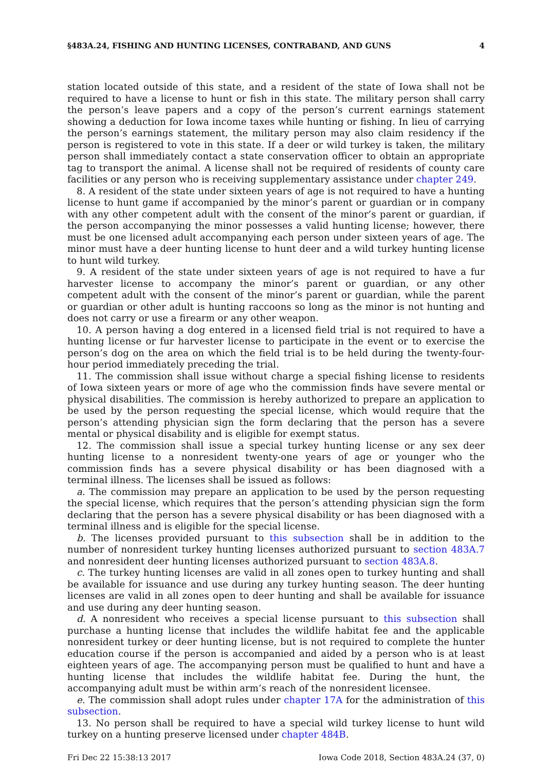§483A.24, FISHING AND HUNTING LICENSES, CONTRABAND, AND GUNS 4
station located outside of this state, and a resident of the state of Iowa shall not be required to have a license to hunt or fish in this state. The military person shall carry the person’s leave papers and a copy of the person’s current earnings statement showing a deduction for Iowa income taxes while hunting or fishing. In lieu of carrying the person’s earnings statement, the military person may also claim residency if the person is registered to vote in this state. If a deer or wild turkey is taken, the military person shall immediately contact a state conservation officer to obtain an appropriate tag to transport the animal. A license shall not be required of residents of county care facilities or any person who is receiving supplementary assistance under chapter 249.
8. A resident of the state under sixteen years of age is not required to have a hunting license to hunt game if accompanied by the minor’s parent or guardian or in company with any other competent adult with the consent of the minor’s parent or guardian, if the person accompanying the minor possesses a valid hunting license; however, there must be one licensed adult accompanying each person under sixteen years of age. The minor must have a deer hunting license to hunt deer and a wild turkey hunting license to hunt wild turkey.
9. A resident of the state under sixteen years of age is not required to have a fur harvester license to accompany the minor’s parent or guardian, or any other competent adult with the consent of the minor’s parent or guardian, while the parent or guardian or other adult is hunting raccoons so long as the minor is not hunting and does not carry or use a firearm or any other weapon.
10. A person having a dog entered in a licensed field trial is not required to have a hunting license or fur harvester license to participate in the event or to exercise the person’s dog on the area on which the field trial is to be held during the twenty-four-hour period immediately preceding the trial.
11. The commission shall issue without charge a special fishing license to residents of Iowa sixteen years or more of age who the commission finds have severe mental or physical disabilities. The commission is hereby authorized to prepare an application to be used by the person requesting the special license, which would require that the person’s attending physician sign the form declaring that the person has a severe mental or physical disability and is eligible for exempt status.
12. The commission shall issue a special turkey hunting license or any sex deer hunting license to a nonresident twenty-one years of age or younger who the commission finds has a severe physical disability or has been diagnosed with a terminal illness. The licenses shall be issued as follows:
a. The commission may prepare an application to be used by the person requesting the special license, which requires that the person’s attending physician sign the form declaring that the person has a severe physical disability or has been diagnosed with a terminal illness and is eligible for the special license.
b. The licenses provided pursuant to this subsection shall be in addition to the number of nonresident turkey hunting licenses authorized pursuant to section 483A.7 and nonresident deer hunting licenses authorized pursuant to section 483A.8.
c. The turkey hunting licenses are valid in all zones open to turkey hunting and shall be available for issuance and use during any turkey hunting season. The deer hunting licenses are valid in all zones open to deer hunting and shall be available for issuance and use during any deer hunting season.
d. A nonresident who receives a special license pursuant to this subsection shall purchase a hunting license that includes the wildlife habitat fee and the applicable nonresident turkey or deer hunting license, but is not required to complete the hunter education course if the person is accompanied and aided by a person who is at least eighteen years of age. The accompanying person must be qualified to hunt and have a hunting license that includes the wildlife habitat fee. During the hunt, the accompanying adult must be within arm’s reach of the nonresident licensee.
e. The commission shall adopt rules under chapter 17A for the administration of this subsection.
13. No person shall be required to have a special wild turkey license to hunt wild turkey on a hunting preserve licensed under chapter 484B.
Fri Dec 22 15:38:13 2017 Iowa Code 2018, Section 483A.24 (37, 0)